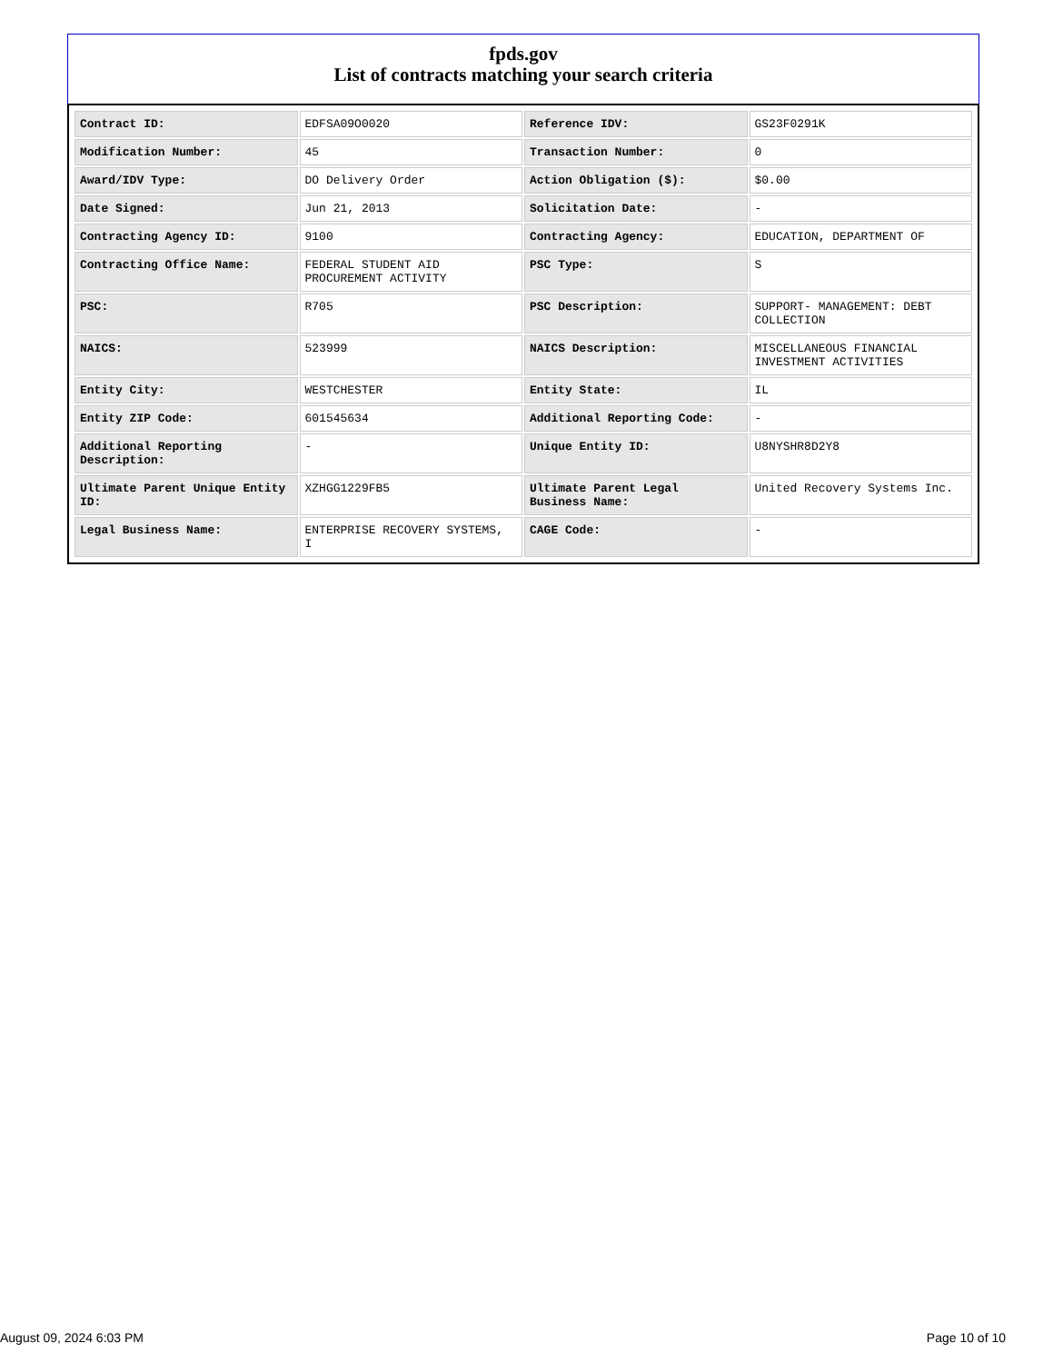fpds.gov
List of contracts matching your search criteria
| Contract ID: | EDFSA09O0020 | Reference IDV: | GS23F0291K |
| Modification Number: | 45 | Transaction Number: | 0 |
| Award/IDV Type: | DO Delivery Order | Action Obligation ($): | $0.00 |
| Date Signed: | Jun 21, 2013 | Solicitation Date: | - |
| Contracting Agency ID: | 9100 | Contracting Agency: | EDUCATION, DEPARTMENT OF |
| Contracting Office Name: | FEDERAL STUDENT AID PROCUREMENT ACTIVITY | PSC Type: | S |
| PSC: | R705 | PSC Description: | SUPPORT- MANAGEMENT: DEBT COLLECTION |
| NAICS: | 523999 | NAICS Description: | MISCELLANEOUS FINANCIAL INVESTMENT ACTIVITIES |
| Entity City: | WESTCHESTER | Entity State: | IL |
| Entity ZIP Code: | 601545634 | Additional Reporting Code: | - |
| Additional Reporting Description: | - | Unique Entity ID: | U8NYSHR8D2Y8 |
| Ultimate Parent Unique Entity ID: | XZHGG1229FB5 | Ultimate Parent Legal Business Name: | United Recovery Systems Inc. |
| Legal Business Name: | ENTERPRISE RECOVERY SYSTEMS, I | CAGE Code: | - |
August 09, 2024 6:03 PM Page 10 of 10